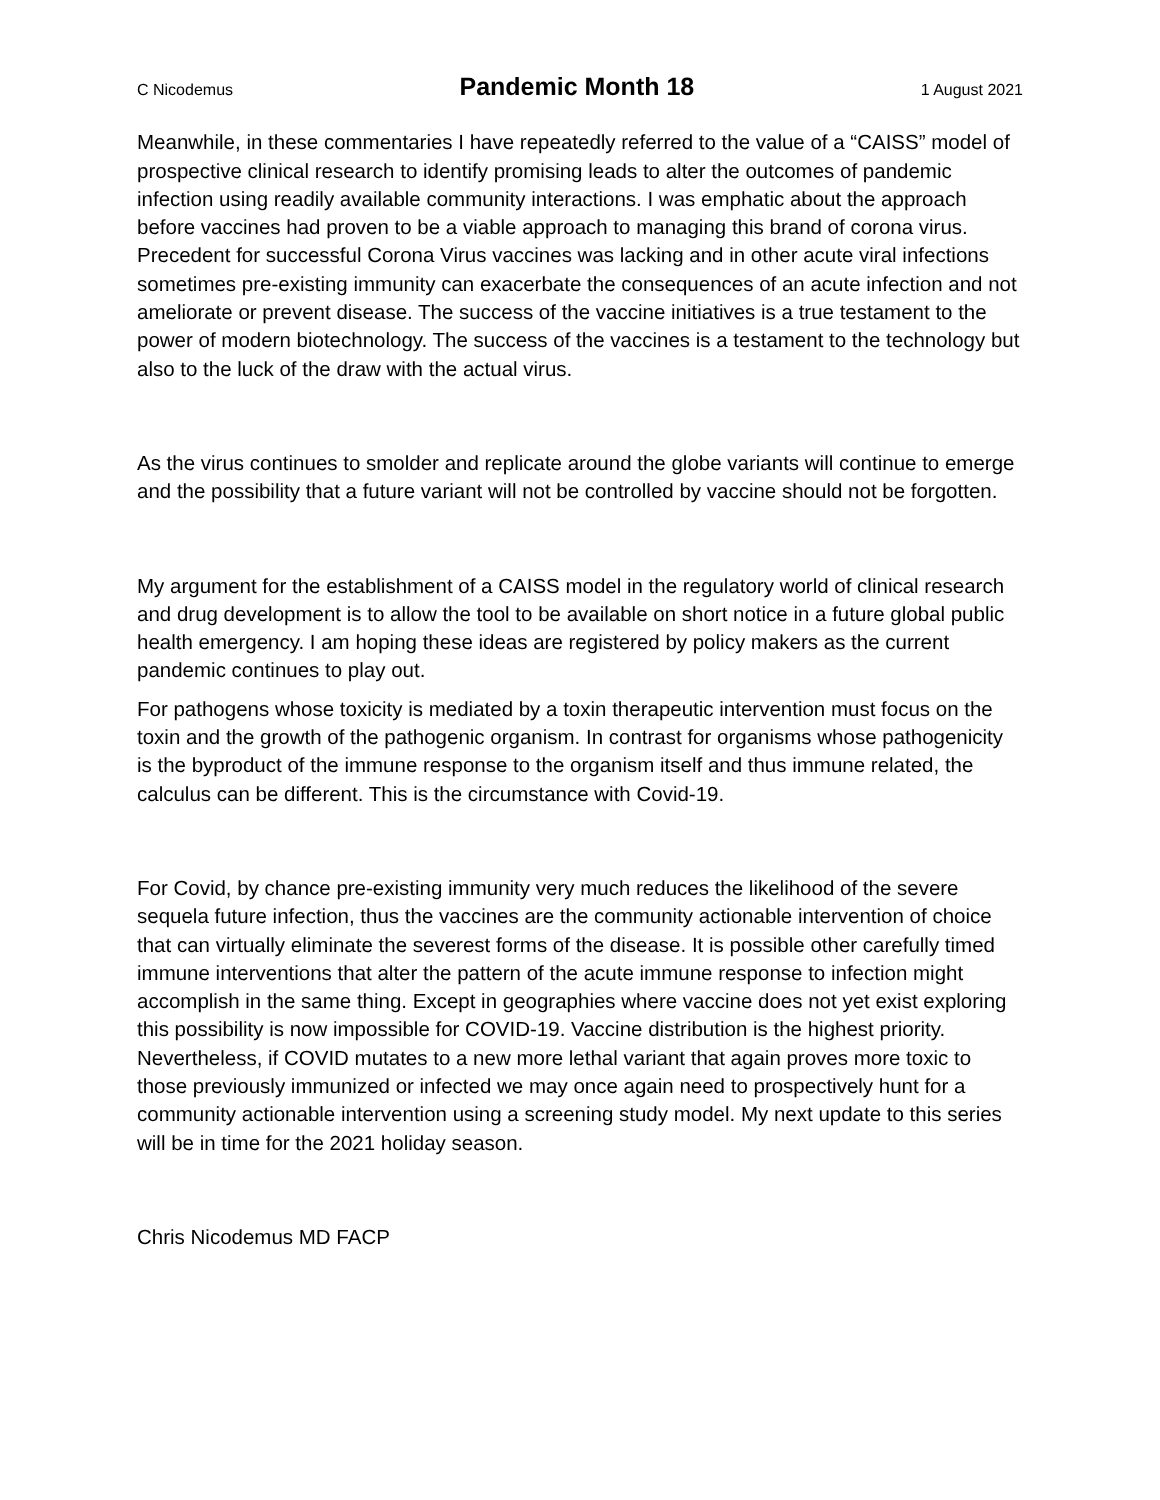C Nicodemus Pandemic Month 18 1 August 2021
Meanwhile, in these commentaries I have repeatedly referred to the value of a “CAISS” model of prospective clinical research to identify promising leads to alter the outcomes of pandemic infection using readily available community interactions. I was emphatic about the approach before vaccines had proven to be a viable approach to managing this brand of corona virus. Precedent for successful Corona Virus vaccines was lacking and in other acute viral infections sometimes pre-existing immunity can exacerbate the consequences of an acute infection and not ameliorate or prevent disease. The success of the vaccine initiatives is a true testament to the power of modern biotechnology. The success of the vaccines is a testament to the technology but also to the luck of the draw with the actual virus.
As the virus continues to smolder and replicate around the globe variants will continue to emerge and the possibility that a future variant will not be controlled by vaccine should not be forgotten.
My argument for the establishment of a CAISS model in the regulatory world of clinical research and drug development is to allow the tool to be available on short notice in a future global public health emergency. I am hoping these ideas are registered by policy makers as the current pandemic continues to play out.
For pathogens whose toxicity is mediated by a toxin therapeutic intervention must focus on the toxin and the growth of the pathogenic organism. In contrast for organisms whose pathogenicity is the byproduct of the immune response to the organism itself and thus immune related, the calculus can be different. This is the circumstance with Covid-19.
For Covid, by chance pre-existing immunity very much reduces the likelihood of the severe sequela future infection, thus the vaccines are the community actionable intervention of choice that can virtually eliminate the severest forms of the disease. It is possible other carefully timed immune interventions that alter the pattern of the acute immune response to infection might accomplish in the same thing. Except in geographies where vaccine does not yet exist exploring this possibility is now impossible for COVID-19. Vaccine distribution is the highest priority. Nevertheless, if COVID mutates to a new more lethal variant that again proves more toxic to those previously immunized or infected we may once again need to prospectively hunt for a community actionable intervention using a screening study model. My next update to this series will be in time for the 2021 holiday season.
Chris Nicodemus MD FACP